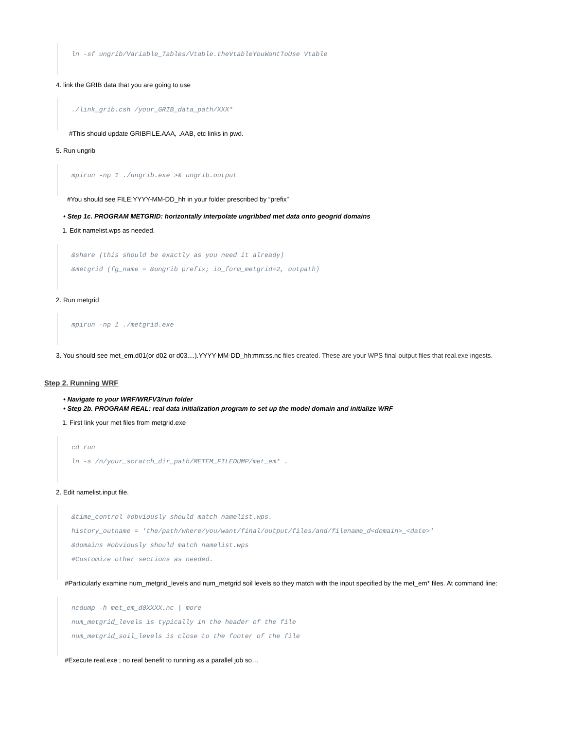ln -sf ungrib/Variable_Tables/Vtable.theVtableYouWantToUse Vtable
4. link the GRIB data that you are going to use
./link_grib.csh /your_GRIB_data_path/XXX*
#This should update GRIBFILE.AAA, .AAB, etc links in pwd.
5. Run ungrib
mpirun -np 1 ./ungrib.exe >& ungrib.output
#You should see FILE:YYYY-MM-DD_hh in your folder prescribed by “prefix”
• Step 1c. PROGRAM METGRID: horizontally interpolate ungribbed met data onto geogrid domains
1. Edit namelist.wps as needed.
&share (this should be exactly as you need it already)
&metgrid (fg_name = &ungrib prefix; io_form_metgrid=2, outpath)
2. Run metgrid
mpirun -np 1 ./metgrid.exe
3. You should see met_em.d01(or d02 or d03....).YYYY-MM-DD_hh:mm:ss.nc files created. These are your WPS final output files that real.exe ingests.
Step 2. Running WRF
• Navigate to your WRF/WRFV3/run folder
• Step 2b. PROGRAM REAL: real data initialization program to set up the model domain and initialize WRF
1. First link your met files from metgrid.exe
cd run
ln -s /n/your_scratch_dir_path/METEM_FILEDUMP/met_em* .
2. Edit namelist.input file.
&time_control #obviously should match namelist.wps.
history_outname = 'the/path/where/you/want/final/output/files/and/filename_d<domain>_<date>'
&domains #obviously should match namelist.wps
#Customize other sections as needed.
#Particularly examine num_metgrid_levels and num_metgrid soil levels so they match with the input specified by the met_em* files. At command line:
ncdump -h met_em_d0XXXX.nc | more
num_metgrid_levels is typically in the header of the file
num_metgrid_soil_levels is close to the footer of the file
#Execute real.exe ; no real benefit to running as a parallel job so…